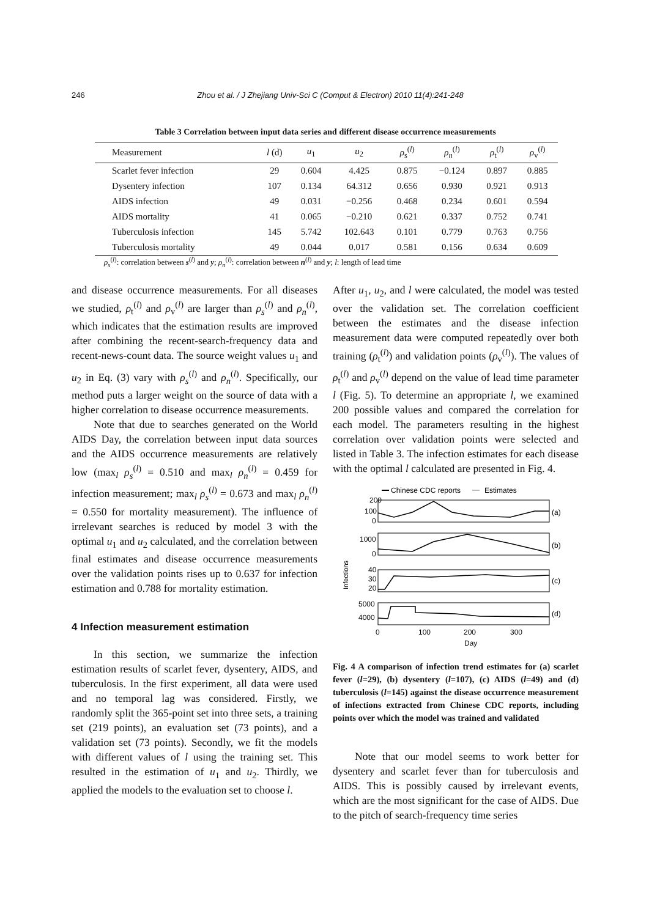246 Zhou et al. / J Zhejiang Univ-Sci C (Comput & Electron) 2010 11(4):241-248
Table 3 Correlation between input data series and different disease occurrence measurements
| Measurement | l (d) | u<sub>1</sub> | u<sub>2</sub> | ρ<sub>s</sub><sup>(l)</sup> | ρ<sub>n</sub><sup>(l)</sup> | ρ<sub>t</sub><sup>(l)</sup> | ρ<sub>v</sub><sup>(l)</sup> |
| --- | --- | --- | --- | --- | --- | --- | --- |
| Scarlet fever infection | 29 | 0.604 | 4.425 | 0.875 | −0.124 | 0.897 | 0.885 |
| Dysentery infection | 107 | 0.134 | 64.312 | 0.656 | 0.930 | 0.921 | 0.913 |
| AIDS infection | 49 | 0.031 | −0.256 | 0.468 | 0.234 | 0.601 | 0.594 |
| AIDS mortality | 41 | 0.065 | −0.210 | 0.621 | 0.337 | 0.752 | 0.741 |
| Tuberculosis infection | 145 | 5.742 | 102.643 | 0.101 | 0.779 | 0.763 | 0.756 |
| Tuberculosis mortality | 49 | 0.044 | 0.017 | 0.581 | 0.156 | 0.634 | 0.609 |
ρ<sub>s</sub><sup>(l)</sup>: correlation between s<sup>(l)</sup> and y; ρ<sub>n</sub><sup>(l)</sup>: correlation between n<sup>(l)</sup> and y; l: length of lead time
and disease occurrence measurements. For all diseases we studied, ρ<sub>t</sub><sup>(l)</sup> and ρ<sub>v</sub><sup>(l)</sup> are larger than ρ<sub>s</sub><sup>(l)</sup> and ρ<sub>n</sub><sup>(l)</sup>, which indicates that the estimation results are improved after combining the recent-search-frequency data and recent-news-count data. The source weight values u<sub>1</sub> and u<sub>2</sub> in Eq. (3) vary with ρ<sub>s</sub><sup>(l)</sup> and ρ<sub>n</sub><sup>(l)</sup>. Specifically, our method puts a larger weight on the source of data with a higher correlation to disease occurrence measurements.
Note that due to searches generated on the World AIDS Day, the correlation between input data sources and the AIDS occurrence measurements are relatively low (max<sub>l</sub> ρ<sub>s</sub><sup>(l)</sup> = 0.510 and max<sub>l</sub> ρ<sub>n</sub><sup>(l)</sup> = 0.459 for infection measurement; max<sub>l</sub> ρ<sub>s</sub><sup>(l)</sup> = 0.673 and max<sub>l</sub> ρ<sub>n</sub><sup>(l)</sup> = 0.550 for mortality measurement). The influence of irrelevant searches is reduced by model 3 with the optimal u<sub>1</sub> and u<sub>2</sub> calculated, and the correlation between final estimates and disease occurrence measurements over the validation points rises up to 0.637 for infection estimation and 0.788 for mortality estimation.
4 Infection measurement estimation
In this section, we summarize the infection estimation results of scarlet fever, dysentery, AIDS, and tuberculosis. In the first experiment, all data were used and no temporal lag was considered. Firstly, we randomly split the 365-point set into three sets, a training set (219 points), an evaluation set (73 points), and a validation set (73 points). Secondly, we fit the models with different values of l using the training set. This resulted in the estimation of u<sub>1</sub> and u<sub>2</sub>. Thirdly, we applied the models to the evaluation set to choose l.
After u<sub>1</sub>, u<sub>2</sub>, and l were calculated, the model was tested over the validation set. The correlation coefficient between the estimates and the disease infection measurement data were computed repeatedly over both training (ρ<sub>t</sub><sup>(l)</sup>) and validation points (ρ<sub>v</sub><sup>(l)</sup>). The values of ρ<sub>t</sub><sup>(l)</sup> and ρ<sub>v</sub><sup>(l)</sup> depend on the value of lead time parameter l (Fig. 5). To determine an appropriate l, we examined 200 possible values and compared the correlation for each model. The parameters resulting in the highest correlation over validation points were selected and listed in Table 3. The infection estimates for each disease with the optimal l calculated are presented in Fig. 4.
Chinese CDC reports
Estimates
Infections
200
100
0
1000
0
40
30
20
5000
4000
(a)
(b)
(c)
(d)
0
100
200
300
Day
Fig. 4 A comparison of infection trend estimates for (a) scarlet fever (l=29), (b) dysentery (l=107), (c) AIDS (l=49) and (d) tuberculosis (l=145) against the disease occurrence measurement of infections extracted from Chinese CDC reports, including points over which the model was trained and validated
Note that our model seems to work better for dysentery and scarlet fever than for tuberculosis and AIDS. This is possibly caused by irrelevant events, which are the most significant for the case of AIDS. Due to the pitch of search-frequency time series